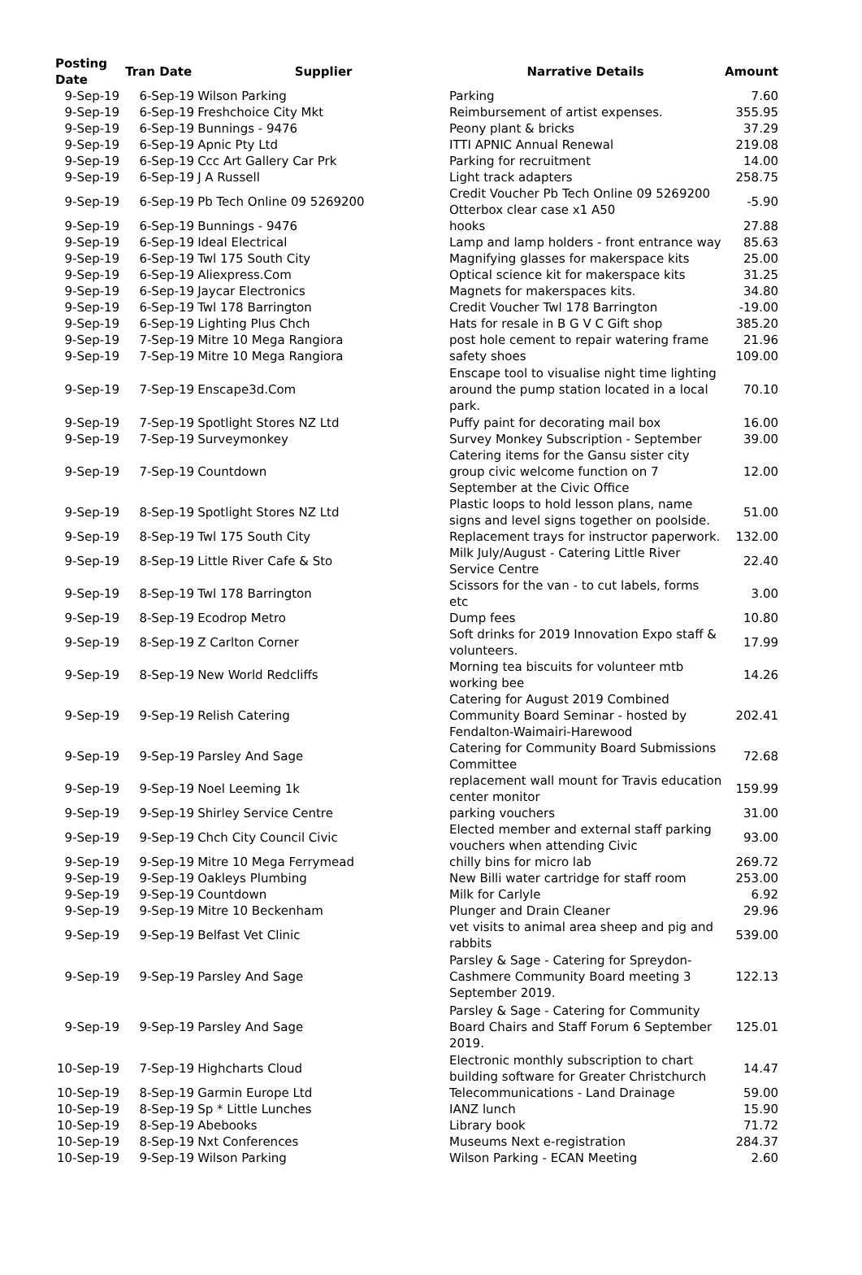| Posting Date | Tran Date | Supplier | Narrative Details | Amount |
| --- | --- | --- | --- | --- |
| 9-Sep-19 | 6-Sep-19 | Wilson Parking | Parking | 7.60 |
| 9-Sep-19 | 6-Sep-19 | Freshchoice City Mkt | Reimbursement of artist expenses. | 355.95 |
| 9-Sep-19 | 6-Sep-19 | Bunnings - 9476 | Peony plant & bricks | 37.29 |
| 9-Sep-19 | 6-Sep-19 | Apnic Pty Ltd | ITTI APNIC Annual Renewal | 219.08 |
| 9-Sep-19 | 6-Sep-19 | Ccc Art Gallery Car Prk | Parking for recruitment | 14.00 |
| 9-Sep-19 | 6-Sep-19 | J A Russell | Light track adapters | 258.75 |
| 9-Sep-19 | 6-Sep-19 | Pb Tech Online 09 5269200 | Credit Voucher Pb Tech Online 09 5269200 Otterbox clear case x1 A50 | -5.90 |
| 9-Sep-19 | 6-Sep-19 | Bunnings - 9476 | hooks | 27.88 |
| 9-Sep-19 | 6-Sep-19 | Ideal Electrical | Lamp and lamp holders - front entrance way | 85.63 |
| 9-Sep-19 | 6-Sep-19 | Twl 175 South City | Magnifying glasses for makerspace kits | 25.00 |
| 9-Sep-19 | 6-Sep-19 | Aliexpress.Com | Optical science kit for makerspace kits | 31.25 |
| 9-Sep-19 | 6-Sep-19 | Jaycar Electronics | Magnets for makerspaces kits. | 34.80 |
| 9-Sep-19 | 6-Sep-19 | Twl 178 Barrington | Credit Voucher Twl 178 Barrington | -19.00 |
| 9-Sep-19 | 6-Sep-19 | Lighting Plus Chch | Hats for resale in B G V C Gift shop | 385.20 |
| 9-Sep-19 | 7-Sep-19 | Mitre 10 Mega Rangiora | post hole cement to repair watering frame | 21.96 |
| 9-Sep-19 | 7-Sep-19 | Mitre 10 Mega Rangiora | safety shoes | 109.00 |
| 9-Sep-19 | 7-Sep-19 | Enscape3d.Com | Enscape tool to visualise night time lighting around the pump station located in a local park. | 70.10 |
| 9-Sep-19 | 7-Sep-19 | Spotlight Stores NZ Ltd | Puffy paint for decorating mail box | 16.00 |
| 9-Sep-19 | 7-Sep-19 | Surveymonkey | Survey Monkey Subscription - September | 39.00 |
| 9-Sep-19 | 7-Sep-19 | Countdown | Catering items for the Gansu sister city group civic welcome function on 7 September at the Civic Office | 12.00 |
| 9-Sep-19 | 8-Sep-19 | Spotlight Stores NZ Ltd | Plastic loops to hold lesson plans, name signs and level signs together on poolside. | 51.00 |
| 9-Sep-19 | 8-Sep-19 | Twl 175 South City | Replacement trays for instructor paperwork. | 132.00 |
| 9-Sep-19 | 8-Sep-19 | Little River Cafe & Sto | Milk July/August - Catering Little River Service Centre | 22.40 |
| 9-Sep-19 | 8-Sep-19 | Twl 178 Barrington | Scissors for the van - to cut labels, forms etc | 3.00 |
| 9-Sep-19 | 8-Sep-19 | Ecodrop Metro | Dump fees | 10.80 |
| 9-Sep-19 | 8-Sep-19 | Z Carlton Corner | Soft drinks for 2019 Innovation Expo staff & volunteers. | 17.99 |
| 9-Sep-19 | 8-Sep-19 | New World Redcliffs | Morning tea biscuits for volunteer mtb working bee | 14.26 |
| 9-Sep-19 | 9-Sep-19 | Relish Catering | Catering for August 2019 Combined Community Board Seminar - hosted by Fendalton-Waimairi-Harewood | 202.41 |
| 9-Sep-19 | 9-Sep-19 | Parsley And Sage | Catering for Community Board Submissions Committee | 72.68 |
| 9-Sep-19 | 9-Sep-19 | Noel Leeming 1k | replacement wall mount for Travis education center monitor | 159.99 |
| 9-Sep-19 | 9-Sep-19 | Shirley Service Centre | parking vouchers | 31.00 |
| 9-Sep-19 | 9-Sep-19 | Chch City Council Civic | Elected member and external staff parking vouchers when attending Civic | 93.00 |
| 9-Sep-19 | 9-Sep-19 | Mitre 10 Mega Ferrymead | chilly bins for micro lab | 269.72 |
| 9-Sep-19 | 9-Sep-19 | Oakleys Plumbing | New Billi water cartridge for staff room | 253.00 |
| 9-Sep-19 | 9-Sep-19 | Countdown | Milk for Carlyle | 6.92 |
| 9-Sep-19 | 9-Sep-19 | Mitre 10 Beckenham | Plunger and Drain Cleaner | 29.96 |
| 9-Sep-19 | 9-Sep-19 | Belfast Vet Clinic | vet visits to animal area sheep and pig and rabbits | 539.00 |
| 9-Sep-19 | 9-Sep-19 | Parsley And Sage | Parsley & Sage - Catering for Spreydon-Cashmere Community Board meeting 3 September 2019. | 122.13 |
| 9-Sep-19 | 9-Sep-19 | Parsley And Sage | Parsley & Sage - Catering for Community Board Chairs and Staff Forum 6 September 2019. | 125.01 |
| 10-Sep-19 | 7-Sep-19 | Highcharts Cloud | Electronic monthly subscription to chart building software for Greater Christchurch | 14.47 |
| 10-Sep-19 | 8-Sep-19 | Garmin Europe Ltd | Telecommunications - Land Drainage | 59.00 |
| 10-Sep-19 | 8-Sep-19 | Sp * Little Lunches | IANZ lunch | 15.90 |
| 10-Sep-19 | 8-Sep-19 | Abebooks | Library book | 71.72 |
| 10-Sep-19 | 8-Sep-19 | Nxt Conferences | Museums Next e-registration | 284.37 |
| 10-Sep-19 | 9-Sep-19 | Wilson Parking | Wilson Parking - ECAN Meeting | 2.60 |